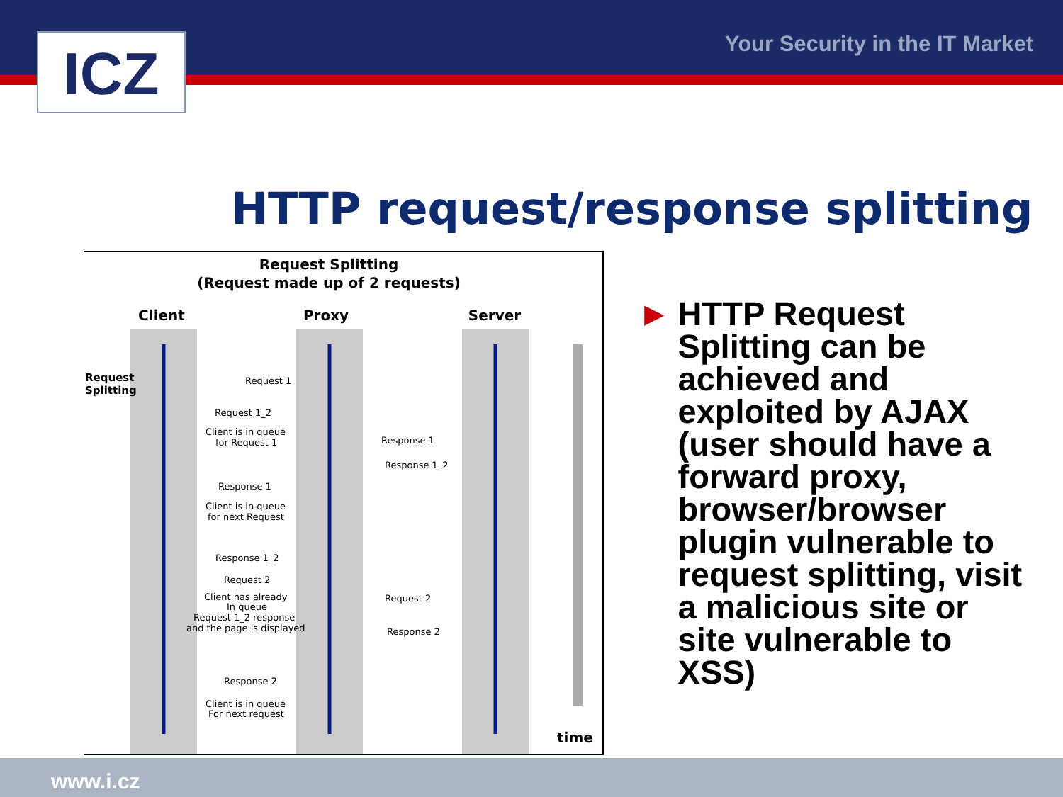ICZ Your Security in the IT Market
HTTP request/response splitting
Request Splitting
(Request made up of 2 requests)
Client
Proxy
Server
Request
Splitting
Request 1
Request 1_2
Client is in queue
for Request 1
Response 1
Response 1
Response 1_2
Client is in queue
for next Request
Response 1_2
Request 2
Client has already
In queue
Request 1_2 response
and the page is displayed
Request 2
Response 2
Response 2
Client is in queue
For next request
time
► HTTP Request Splitting can be achieved and exploited by AJAX (user should have a forward proxy, browser/browser plugin vulnerable to request splitting, visit a malicious site or site vulnerable to XSS)
www.i.cz